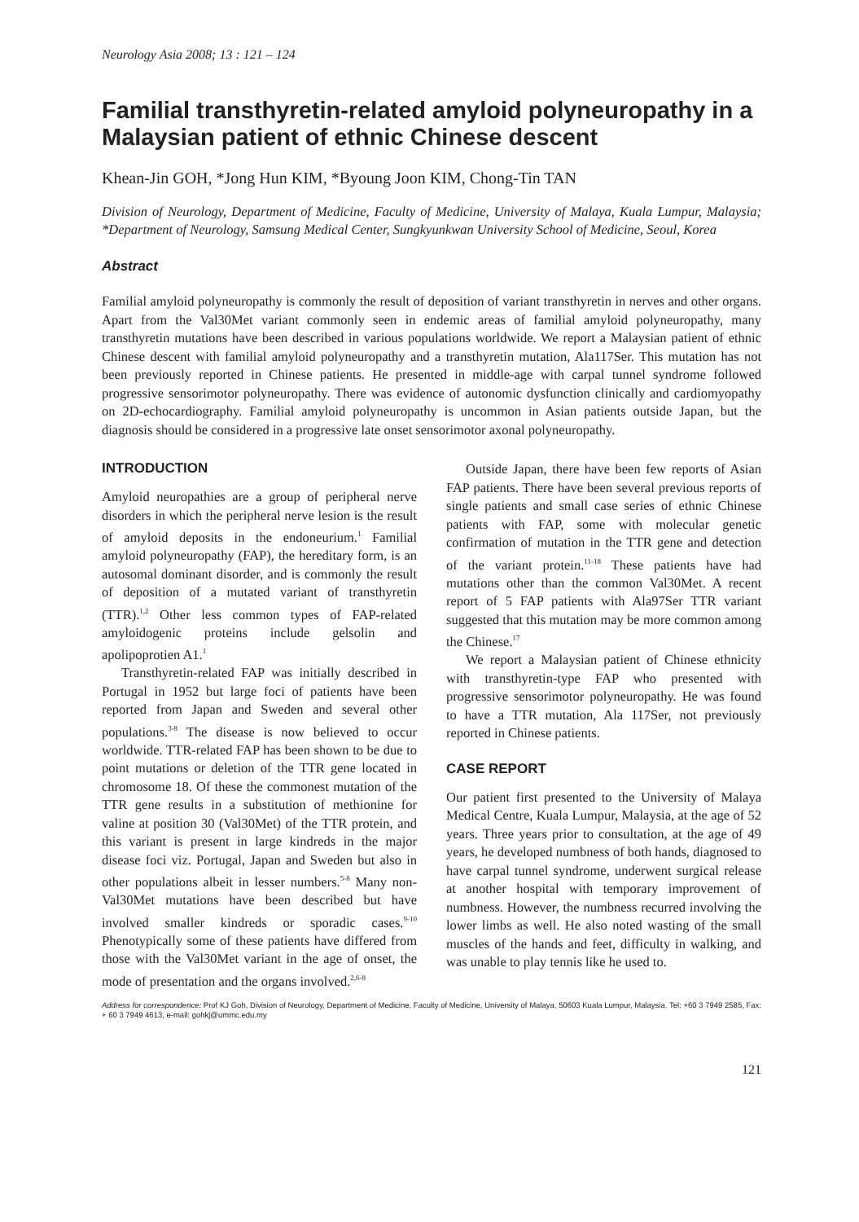Neurology Asia 2008; 13 : 121 – 124
Familial transthyretin-related amyloid polyneuropathy in a Malaysian patient of ethnic Chinese descent
Khean-Jin GOH, *Jong Hun KIM, *Byoung Joon KIM, Chong-Tin TAN
Division of Neurology, Department of Medicine, Faculty of Medicine, University of Malaya, Kuala Lumpur, Malaysia; *Department of Neurology, Samsung Medical Center, Sungkyunkwan University School of Medicine, Seoul, Korea
Abstract
Familial amyloid polyneuropathy is commonly the result of deposition of variant transthyretin in nerves and other organs. Apart from the Val30Met variant commonly seen in endemic areas of familial amyloid polyneuropathy, many transthyretin mutations have been described in various populations worldwide. We report a Malaysian patient of ethnic Chinese descent with familial amyloid polyneuropathy and a transthyretin mutation, Ala117Ser. This mutation has not been previously reported in Chinese patients. He presented in middle-age with carpal tunnel syndrome followed progressive sensorimotor polyneuropathy. There was evidence of autonomic dysfunction clinically and cardiomyopathy on 2D-echocardiography. Familial amyloid polyneuropathy is uncommon in Asian patients outside Japan, but the diagnosis should be considered in a progressive late onset sensorimotor axonal polyneuropathy.
INTRODUCTION
Amyloid neuropathies are a group of peripheral nerve disorders in which the peripheral nerve lesion is the result of amyloid deposits in the endoneurium.<sup>1</sup> Familial amyloid polyneuropathy (FAP), the hereditary form, is an autosomal dominant disorder, and is commonly the result of deposition of a mutated variant of transthyretin (TTR).<sup>1,2</sup> Other less common types of FAP-related amyloidogenic proteins include gelsolin and apolipoprotien A1.<sup>1</sup>
Transthyretin-related FAP was initially described in Portugal in 1952 but large foci of patients have been reported from Japan and Sweden and several other populations.<sup>3-8</sup> The disease is now believed to occur worldwide. TTR-related FAP has been shown to be due to point mutations or deletion of the TTR gene located in chromosome 18. Of these the commonest mutation of the TTR gene results in a substitution of methionine for valine at position 30 (Val30Met) of the TTR protein, and this variant is present in large kindreds in the major disease foci viz. Portugal, Japan and Sweden but also in other populations albeit in lesser numbers.<sup>5-8</sup> Many non-Val30Met mutations have been described but have involved smaller kindreds or sporadic cases.<sup>9-10</sup> Phenotypically some of these patients have differed from those with the Val30Met variant in the age of onset, the mode of presentation and the organs involved.<sup>2,6-8</sup>
Outside Japan, there have been few reports of Asian FAP patients. There have been several previous reports of single patients and small case series of ethnic Chinese patients with FAP, some with molecular genetic confirmation of mutation in the TTR gene and detection of the variant protein.<sup>11-18</sup> These patients have had mutations other than the common Val30Met. A recent report of 5 FAP patients with Ala97Ser TTR variant suggested that this mutation may be more common among the Chinese.<sup>17</sup>
We report a Malaysian patient of Chinese ethnicity with transthyretin-type FAP who presented with progressive sensorimotor polyneuropathy. He was found to have a TTR mutation, Ala 117Ser, not previously reported in Chinese patients.
CASE REPORT
Our patient first presented to the University of Malaya Medical Centre, Kuala Lumpur, Malaysia, at the age of 52 years. Three years prior to consultation, at the age of 49 years, he developed numbness of both hands, diagnosed to have carpal tunnel syndrome, underwent surgical release at another hospital with temporary improvement of numbness. However, the numbness recurred involving the lower limbs as well. He also noted wasting of the small muscles of the hands and feet, difficulty in walking, and was unable to play tennis like he used to.
Address for correspondence: Prof KJ Goh, Division of Neurology, Department of Medicine, Faculty of Medicine, University of Malaya, 50603 Kuala Lumpur, Malaysia. Tel: +60 3 7949 2585, Fax: + 60 3 7949 4613, e-mail: gohkj@ummc.edu.my
121